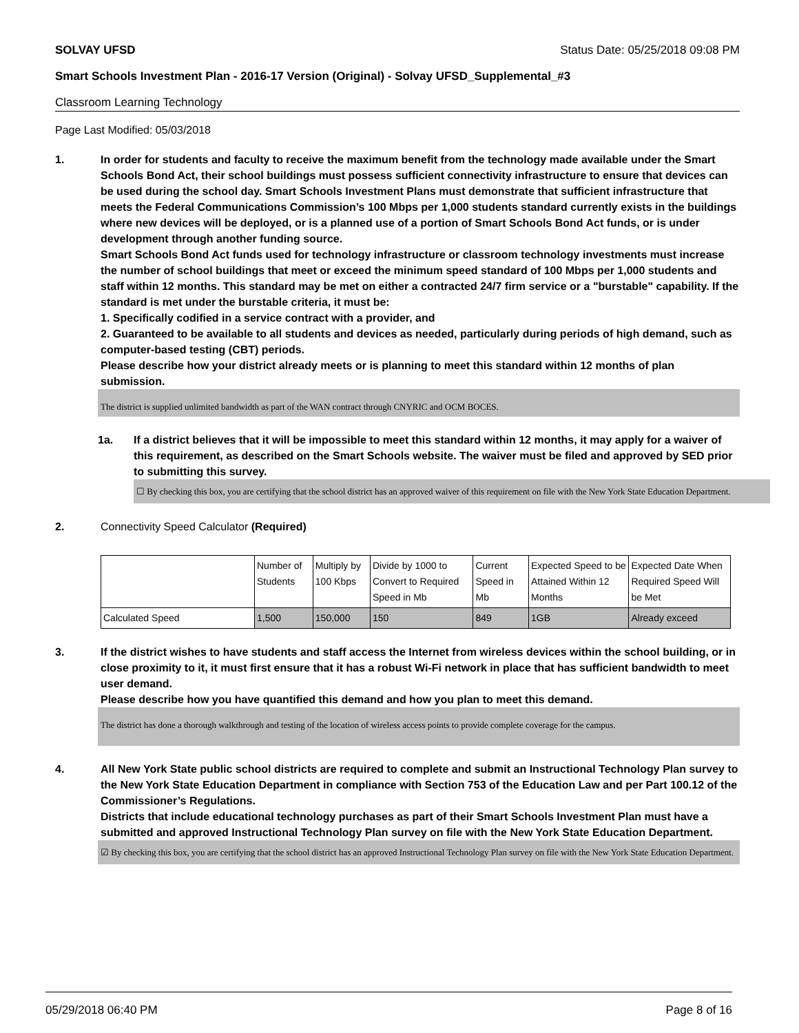SOLVAY UFSD Status Date: 05/25/2018 09:08 PM
Smart Schools Investment Plan - 2016-17 Version (Original) - Solvay UFSD_Supplemental_#3
Classroom Learning Technology
Page Last Modified: 05/03/2018
1. In order for students and faculty to receive the maximum benefit from the technology made available under the Smart Schools Bond Act, their school buildings must possess sufficient connectivity infrastructure to ensure that devices can be used during the school day. Smart Schools Investment Plans must demonstrate that sufficient infrastructure that meets the Federal Communications Commission’s 100 Mbps per 1,000 students standard currently exists in the buildings where new devices will be deployed, or is a planned use of a portion of Smart Schools Bond Act funds, or is under development through another funding source.
Smart Schools Bond Act funds used for technology infrastructure or classroom technology investments must increase the number of school buildings that meet or exceed the minimum speed standard of 100 Mbps per 1,000 students and staff within 12 months. This standard may be met on either a contracted 24/7 firm service or a "burstable" capability. If the standard is met under the burstable criteria, it must be:
1. Specifically codified in a service contract with a provider, and
2. Guaranteed to be available to all students and devices as needed, particularly during periods of high demand, such as computer-based testing (CBT) periods.
Please describe how your district already meets or is planning to meet this standard within 12 months of plan submission.
The district is supplied unlimited bandwidth as part of the WAN contract through CNYRIC and OCM BOCES.
1a. If a district believes that it will be impossible to meet this standard within 12 months, it may apply for a waiver of this requirement, as described on the Smart Schools website. The waiver must be filed and approved by SED prior to submitting this survey.
☐ By checking this box, you are certifying that the school district has an approved waiver of this requirement on file with the New York State Education Department.
2. Connectivity Speed Calculator (Required)
| | Number of Students | Multiply by 100 Kbps | Divide by 1000 to Convert to Required Speed in Mb | Current Speed in Mb | Expected Speed to be Attained Within 12 Months | Expected Date When Required Speed Will be Met |
| Calculated Speed | 1,500 | 150,000 | 150 | 849 | 1GB | Already exceed |
3. If the district wishes to have students and staff access the Internet from wireless devices within the school building, or in close proximity to it, it must first ensure that it has a robust Wi-Fi network in place that has sufficient bandwidth to meet user demand.
Please describe how you have quantified this demand and how you plan to meet this demand.
The district has done a thorough walkthrough and testing of the location of wireless access points to provide complete coverage for the campus.
4. All New York State public school districts are required to complete and submit an Instructional Technology Plan survey to the New York State Education Department in compliance with Section 753 of the Education Law and per Part 100.12 of the Commissioner’s Regulations.
Districts that include educational technology purchases as part of their Smart Schools Investment Plan must have a submitted and approved Instructional Technology Plan survey on file with the New York State Education Department.
☑ By checking this box, you are certifying that the school district has an approved Instructional Technology Plan survey on file with the New York State Education Department.
05/29/2018 06:40 PM Page 8 of 16